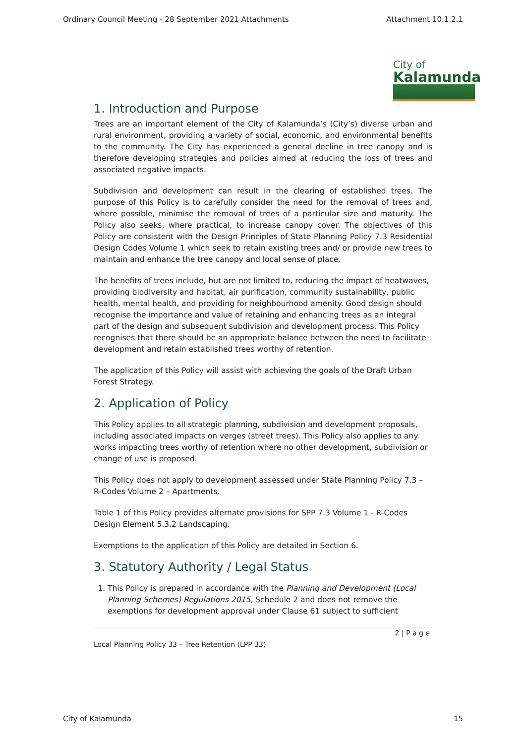Ordinary Council Meeting - 28 September 2021 Attachments Attachment 10.1.2.1
City of
Kalamunda
1. Introduction and Purpose
Trees are an important element of the City of Kalamunda’s (City’s) diverse urban and rural environment, providing a variety of social, economic, and environmental benefits to the community. The City has experienced a general decline in tree canopy and is therefore developing strategies and policies aimed at reducing the loss of trees and associated negative impacts.
Subdivision and development can result in the clearing of established trees. The purpose of this Policy is to carefully consider the need for the removal of trees and, where possible, minimise the removal of trees of a particular size and maturity. The Policy also seeks, where practical, to increase canopy cover. The objectives of this Policy are consistent with the Design Principles of State Planning Policy 7.3 Residential Design Codes Volume 1 which seek to retain existing trees and/ or provide new trees to maintain and enhance the tree canopy and local sense of place.
The benefits of trees include, but are not limited to, reducing the impact of heatwaves, providing biodiversity and habitat, air purification, community sustainability, public health, mental health, and providing for neighbourhood amenity. Good design should recognise the importance and value of retaining and enhancing trees as an integral part of the design and subsequent subdivision and development process. This Policy recognises that there should be an appropriate balance between the need to facilitate development and retain established trees worthy of retention.
The application of this Policy will assist with achieving the goals of the Draft Urban Forest Strategy.
2. Application of Policy
This Policy applies to all strategic planning, subdivision and development proposals, including associated impacts on verges (street trees). This Policy also applies to any works impacting trees worthy of retention where no other development, subdivision or change of use is proposed.
This Policy does not apply to development assessed under State Planning Policy 7.3 – R-Codes Volume 2 – Apartments.
Table 1 of this Policy provides alternate provisions for SPP 7.3 Volume 1 - R-Codes Design Element 5.3.2 Landscaping.
Exemptions to the application of this Policy are detailed in Section 6.
3. Statutory Authority / Legal Status
1. This Policy is prepared in accordance with the Planning and Development (Local Planning Schemes) Regulations 2015, Schedule 2 and does not remove the exemptions for development approval under Clause 61 subject to sufficient
2 | P a g e
Local Planning Policy 33 – Tree Retention (LPP 33)
City of Kalamunda 15